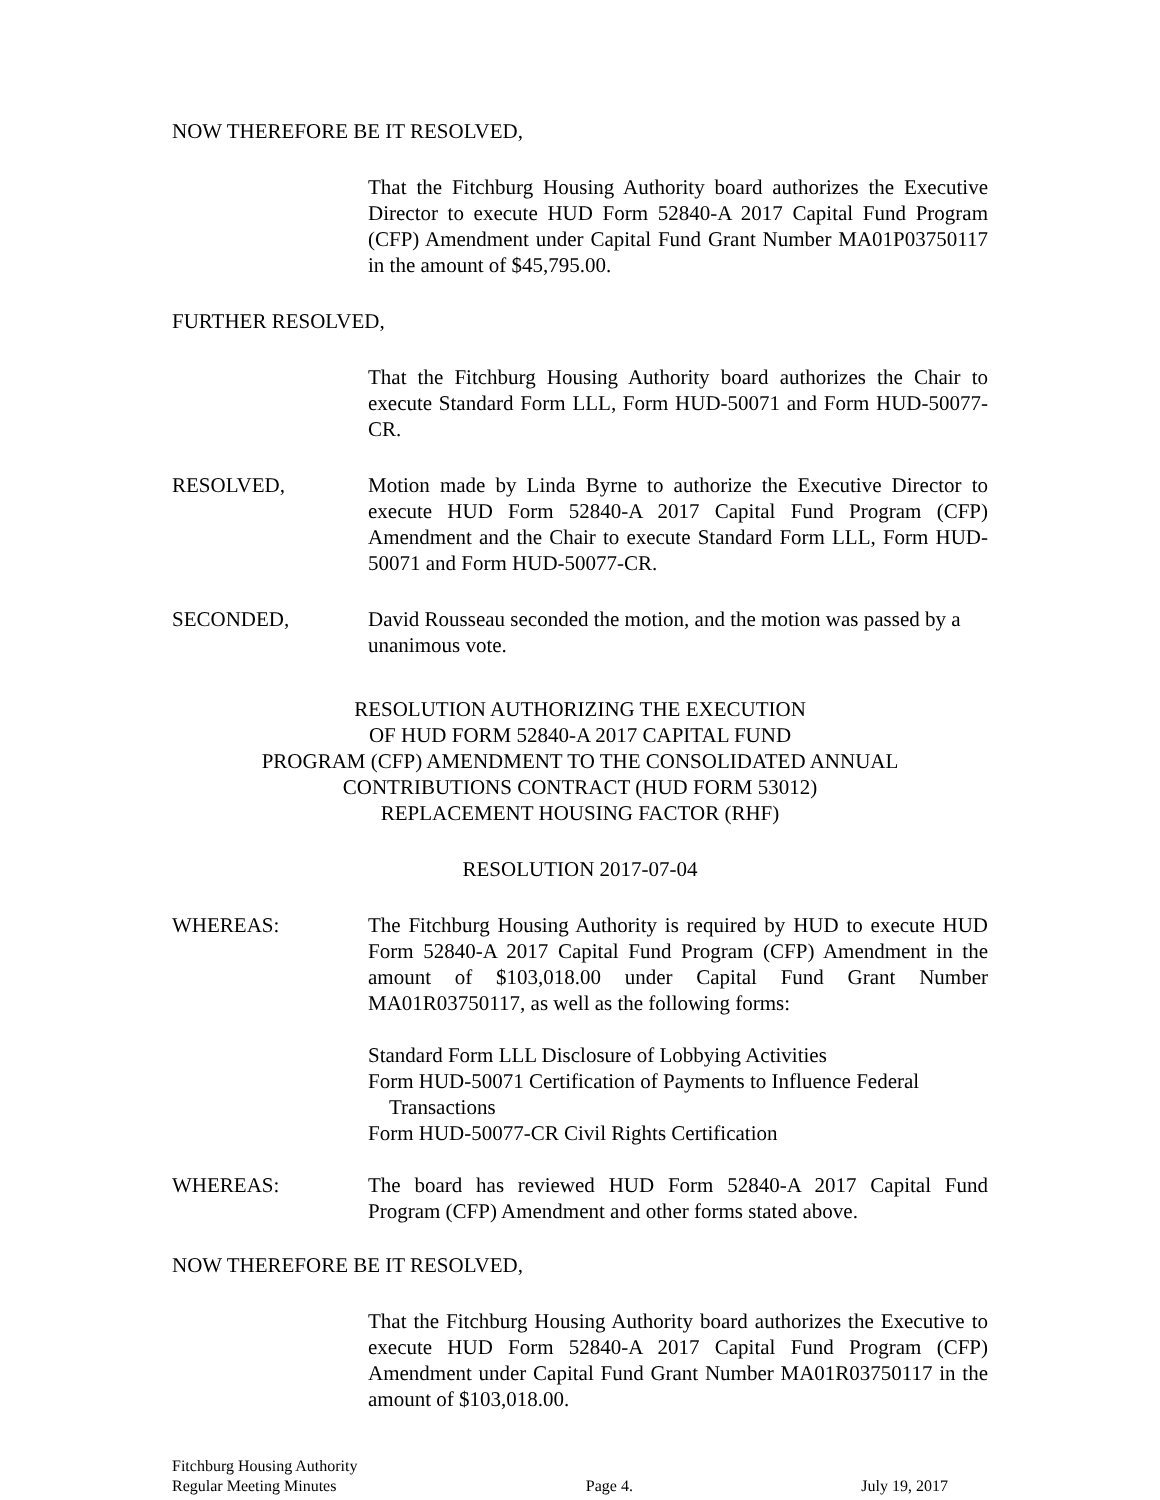NOW THEREFORE BE IT RESOLVED,
That the Fitchburg Housing Authority board authorizes the Executive Director to execute HUD Form 52840-A 2017 Capital Fund Program (CFP) Amendment under Capital Fund Grant Number MA01P03750117 in the amount of $45,795.00.
FURTHER RESOLVED,
That the Fitchburg Housing Authority board authorizes the Chair to execute Standard Form LLL, Form HUD-50071 and Form HUD-50077-CR.
RESOLVED, Motion made by Linda Byrne to authorize the Executive Director to execute HUD Form 52840-A 2017 Capital Fund Program (CFP) Amendment and the Chair to execute Standard Form LLL, Form HUD-50071 and Form HUD-50077-CR.
SECONDED, David Rousseau seconded the motion, and the motion was passed by a unanimous vote.
RESOLUTION AUTHORIZING THE EXECUTION
OF HUD FORM 52840-A 2017 CAPITAL FUND
PROGRAM (CFP) AMENDMENT TO THE CONSOLIDATED ANNUAL
CONTRIBUTIONS CONTRACT (HUD FORM 53012)
REPLACEMENT HOUSING FACTOR (RHF)
RESOLUTION 2017-07-04
WHEREAS: The Fitchburg Housing Authority is required by HUD to execute HUD Form 52840-A 2017 Capital Fund Program (CFP) Amendment in the amount of $103,018.00 under Capital Fund Grant Number MA01R03750117, as well as the following forms:
Standard Form LLL Disclosure of Lobbying Activities
Form HUD-50071 Certification of Payments to Influence Federal
Transactions
Form HUD-50077-CR Civil Rights Certification
WHEREAS: The board has reviewed HUD Form 52840-A 2017 Capital Fund Program (CFP) Amendment and other forms stated above.
NOW THEREFORE BE IT RESOLVED,
That the Fitchburg Housing Authority board authorizes the Executive to execute HUD Form 52840-A 2017 Capital Fund Program (CFP) Amendment under Capital Fund Grant Number MA01R03750117 in the amount of $103,018.00.
Fitchburg Housing Authority
Regular Meeting Minutes
Page 4.
July 19, 2017